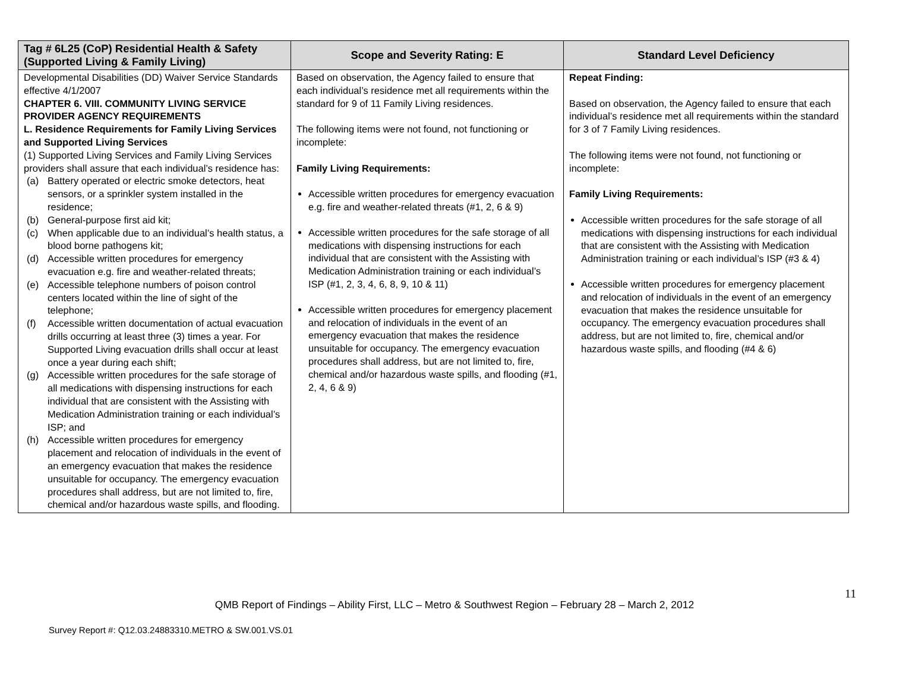| Tag # 6L25 (CoP) Residential Health & Safety (Supported Living & Family Living) | Scope and Severity Rating: E | Standard Level Deficiency |
| --- | --- | --- |
| Developmental Disabilities (DD) Waiver Service Standards effective 4/1/2007 CHAPTER 6. VIII. COMMUNITY LIVING SERVICE PROVIDER AGENCY REQUIREMENTS L. Residence Requirements for Family Living Services and Supported Living Services (1) Supported Living Services and Family Living Services providers shall assure that each individual’s residence has: (a) Battery operated or electric smoke detectors, heat sensors, or a sprinkler system installed in the residence; (b) General-purpose first aid kit; (c) When applicable due to an individual’s health status, a blood borne pathogens kit; (d) Accessible written procedures for emergency evacuation e.g. fire and weather-related threats; (e) Accessible telephone numbers of poison control centers located within the line of sight of the telephone; (f) Accessible written documentation of actual evacuation drills occurring at least three (3) times a year. For Supported Living evacuation drills shall occur at least once a year during each shift; (g) Accessible written procedures for the safe storage of all medications with dispensing instructions for each individual that are consistent with the Assisting with Medication Administration training or each individual’s ISP; and (h) Accessible written procedures for emergency placement and relocation of individuals in the event of an emergency evacuation that makes the residence unsuitable for occupancy. The emergency evacuation procedures shall address, but are not limited to, fire, chemical and/or hazardous waste spills, and flooding. | Based on observation, the Agency failed to ensure that each individual’s residence met all requirements within the standard for 9 of 11 Family Living residences. The following items were not found, not functioning or incomplete: Family Living Requirements: Accessible written procedures for emergency evacuation e.g. fire and weather-related threats (#1, 2, 6 & 9) Accessible written procedures for the safe storage of all medications with dispensing instructions for each individual that are consistent with the Assisting with Medication Administration training or each individual’s ISP (#1, 2, 3, 4, 6, 8, 9, 10 & 11) Accessible written procedures for emergency placement and relocation of individuals in the event of an emergency evacuation that makes the residence unsuitable for occupancy. The emergency evacuation procedures shall address, but are not limited to, fire, chemical and/or hazardous waste spills, and flooding (#1, 2, 4, 6 & 9) | Repeat Finding: Based on observation, the Agency failed to ensure that each individual’s residence met all requirements within the standard for 3 of 7 Family Living residences. The following items were not found, not functioning or incomplete: Family Living Requirements: Accessible written procedures for the safe storage of all medications with dispensing instructions for each individual that are consistent with the Assisting with Medication Administration training or each individual’s ISP (#3 & 4) Accessible written procedures for emergency placement and relocation of individuals in the event of an emergency evacuation that makes the residence unsuitable for occupancy. The emergency evacuation procedures shall address, but are not limited to, fire, chemical and/or hazardous waste spills, and flooding (#4 & 6) |
11
QMB Report of Findings – Ability First, LLC – Metro & Southwest Region – February 28 – March 2, 2012
Survey Report #: Q12.03.24883310.METRO & SW.001.VS.01